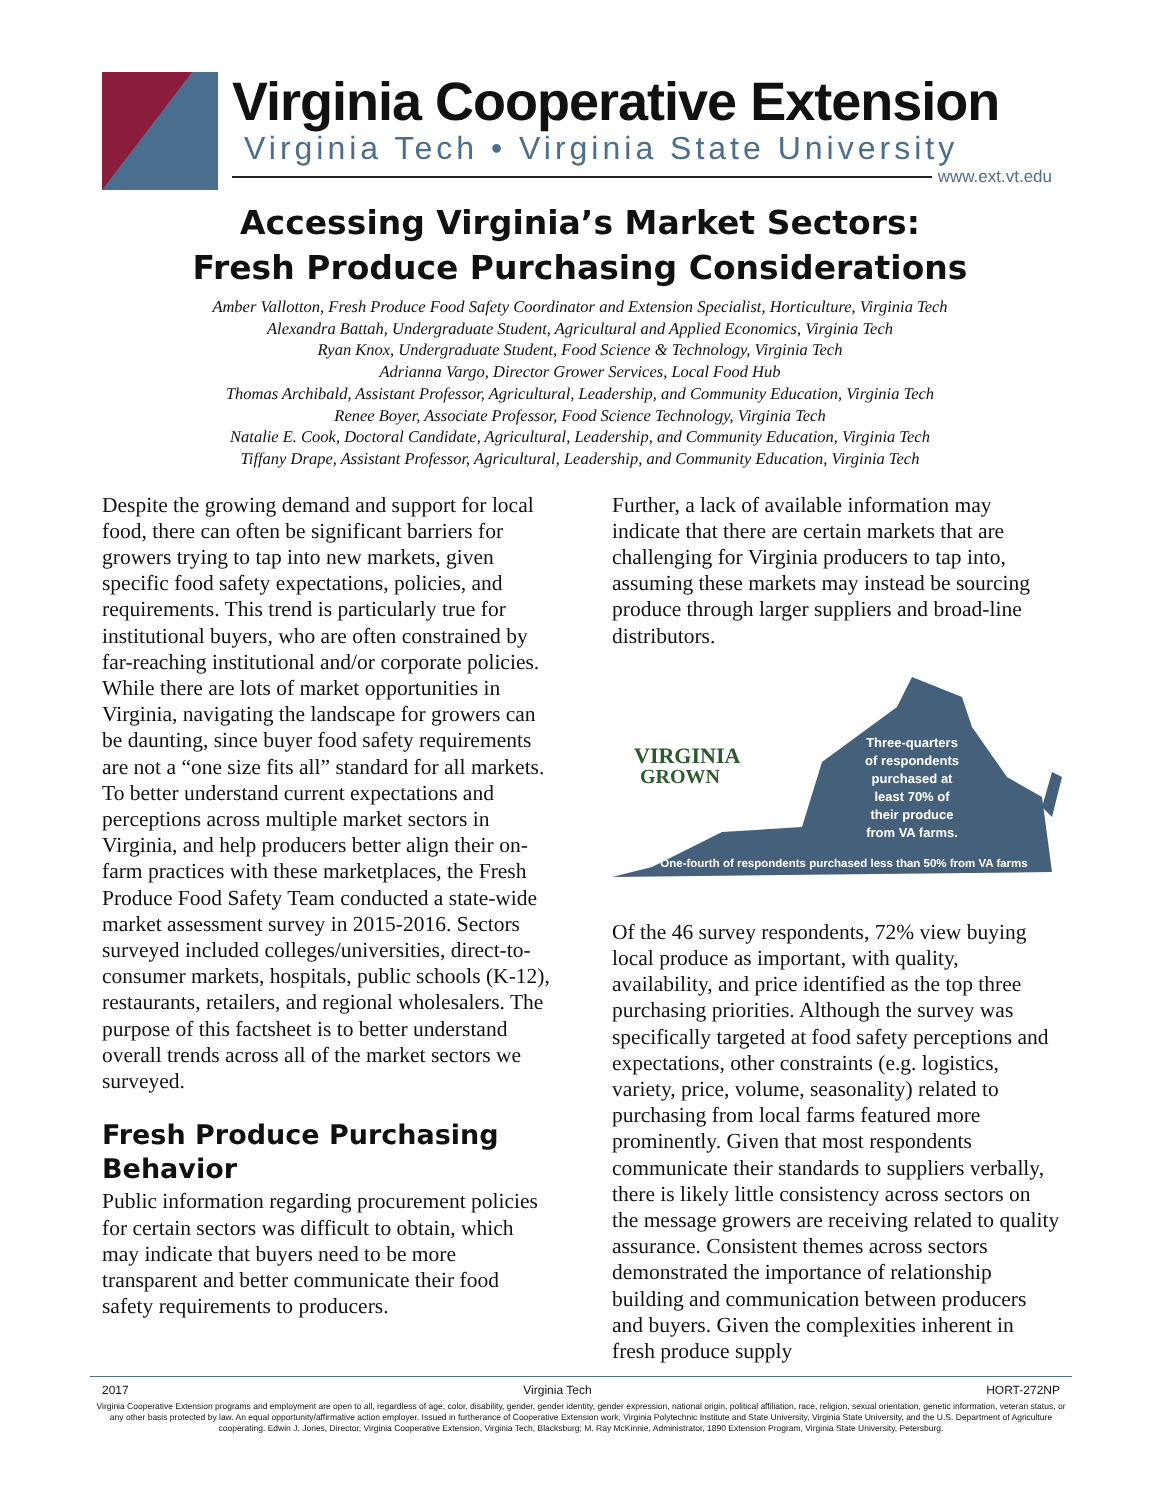Virginia Cooperative Extension
Virginia Tech • Virginia State University
www.ext.vt.edu
Accessing Virginia’s Market Sectors:
Fresh Produce Purchasing Considerations
Amber Vallotton, Fresh Produce Food Safety Coordinator and Extension Specialist, Horticulture, Virginia Tech
Alexandra Battah, Undergraduate Student, Agricultural and Applied Economics, Virginia Tech
Ryan Knox, Undergraduate Student, Food Science & Technology, Virginia Tech
Adrianna Vargo, Director Grower Services, Local Food Hub
Thomas Archibald, Assistant Professor, Agricultural, Leadership, and Community Education, Virginia Tech
Renee Boyer, Associate Professor, Food Science Technology, Virginia Tech
Natalie E. Cook, Doctoral Candidate, Agricultural, Leadership, and Community Education, Virginia Tech
Tiffany Drape, Assistant Professor, Agricultural, Leadership, and Community Education, Virginia Tech
Despite the growing demand and support for local food, there can often be significant barriers for growers trying to tap into new markets, given specific food safety expectations, policies, and requirements. This trend is particularly true for institutional buyers, who are often constrained by far-reaching institutional and/or corporate policies. While there are lots of market opportunities in Virginia, navigating the landscape for growers can be daunting, since buyer food safety requirements are not a “one size fits all” standard for all markets. To better understand current expectations and perceptions across multiple market sectors in Virginia, and help producers better align their on-farm practices with these marketplaces, the Fresh Produce Food Safety Team conducted a state-wide market assessment survey in 2015-2016. Sectors surveyed included colleges/universities, direct-to-consumer markets, hospitals, public schools (K-12), restaurants, retailers, and regional wholesalers. The purpose of this factsheet is to better understand overall trends across all of the market sectors we surveyed.
Fresh Produce Purchasing Behavior
Public information regarding procurement policies for certain sectors was difficult to obtain, which may indicate that buyers need to be more transparent and better communicate their food safety requirements to producers.
Further, a lack of available information may indicate that there are certain markets that are challenging for Virginia producers to tap into, assuming these markets may instead be sourcing produce through larger suppliers and broad-line distributors.
VIRGINIA
GROWN
Three-quarters
of respondents
purchased at
least 70% of
their produce
from VA farms.
One-fourth of respondents purchased less than 50% from VA farms
Of the 46 survey respondents, 72% view buying local produce as important, with quality, availability, and price identified as the top three purchasing priorities. Although the survey was specifically targeted at food safety perceptions and expectations, other constraints (e.g. logistics, variety, price, volume, seasonality) related to purchasing from local farms featured more prominently. Given that most respondents communicate their standards to suppliers verbally, there is likely little consistency across sectors on the message growers are receiving related to quality assurance. Consistent themes across sectors demonstrated the importance of relationship building and communication between producers and buyers. Given the complexities inherent in fresh produce supply
2017 Virginia Tech HORT-272NP
Virginia Cooperative Extension programs and employment are open to all, regardless of age, color, disability, gender, gender identity, gender expression, national origin, political affiliation, race, religion, sexual orientation, genetic information, veteran status, or any other basis protected by law. An equal opportunity/affirmative action employer. Issued in furtherance of Cooperative Extension work, Virginia Polytechnic Institute and State University, Virginia State University, and the U.S. Department of Agriculture cooperating. Edwin J. Jones, Director, Virginia Cooperative Extension, Virginia Tech, Blacksburg; M. Ray McKinnie, Administrator, 1890 Extension Program, Virginia State University, Petersburg.